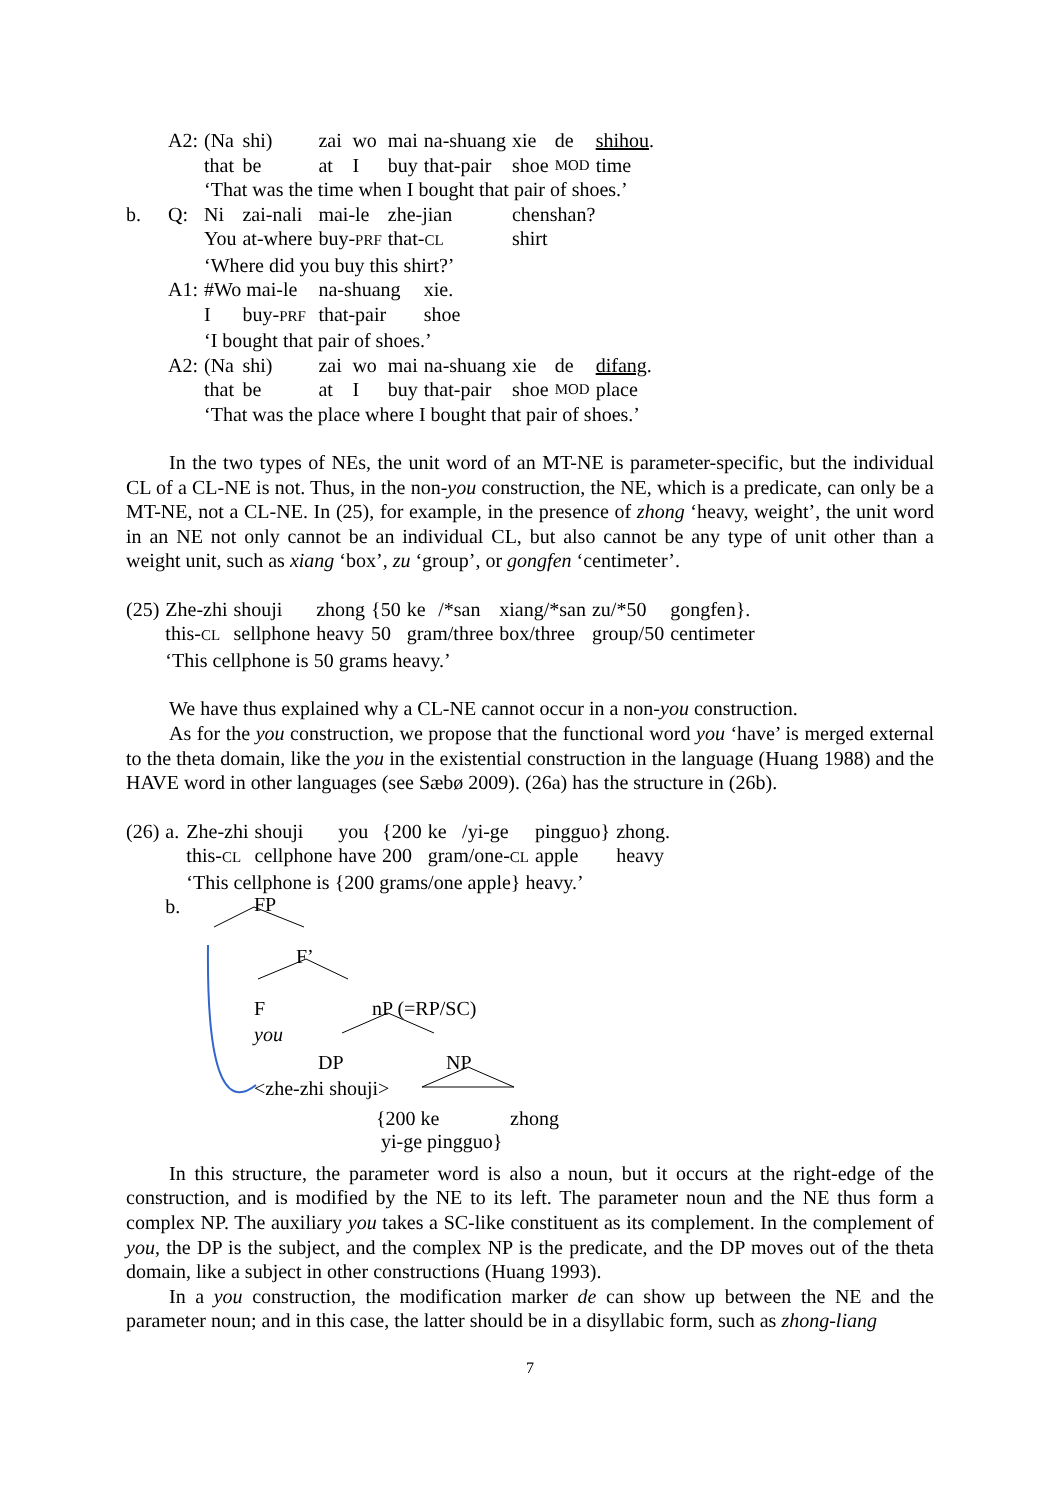| | A2: | (Na | shi) | zai | wo | mai | na-shuang | xie | de | shihou . |
| | | that | be | at | I | buy | that-pair | shoe | MOD | time |
| | | ‘That was the time when I bought that pair of shoes.’ | | | | | | | | |
| b. | Q: | Ni | zai-nali | mai-le | | zhe-jian | | chenshan? | | |
| | | You | at-where | buy- PRF | | that- CL | | shirt | | |
| | | ‘Where did you buy this shirt?’ | | | | | | | | |
| | A1: | #Wo mai-le | | na-shuang | | | xie. | | | |
| | | I | buy- PRF | that-pair | | | shoe | | | |
| | | ‘I bought that pair of shoes.’ | | | | | | | | |
| | A2: | (Na | shi) | zai | wo | mai | na-shuang | xie | de | difang . |
| | | that | be | at | I | buy | that-pair | shoe | MOD | place |
| | | ‘That was the place where I bought that pair of shoes.’ | | | | | | | | |
In the two types of NEs, the unit word of an MT-NE is parameter-specific, but the individual CL of a CL-NE is not. Thus, in the non-you construction, the NE, which is a predicate, can only be a MT-NE, not a CL-NE. In (25), for example, in the presence of zhong ‘heavy, weight’, the unit word in an NE not only cannot be an individual CL, but also cannot be any type of unit other than a weight unit, such as xiang ‘box’, zu ‘group’, or gongfen ‘centimeter’.
| (25) | Zhe-zhi | shouji | zhong | {50 | ke | /*san | xiang/*san | zu/*50 | gongfen}. |
| | this- CL | sellphone | heavy | 50 | gram/three | | box/three | group/50 | centimeter |
| | ‘This cellphone is 50 grams heavy.’ | | | | | | | | |
We have thus explained why a CL-NE cannot occur in a non-you construction.
As for the you construction, we propose that the functional word you ‘have’ is merged external to the theta domain, like the you in the existential construction in the language (Huang 1988) and the HAVE word in other languages (see Sæbø 2009). (26a) has the structure in (26b).
| (26) | a. | Zhe-zhi | shouji | you | {200 | ke | /yi-ge | pingguo} | zhong. |
| | | this- CL | cellphone | have | 200 | gram/one- CL | | apple | heavy |
| | | ‘This cellphone is {200 grams/one apple} heavy.’ | | | | | | | |
| | b. | | | | | | | | |
FP
F’
F
you
nP (=RP/SC)
DP NP
<zhe-zhi shouji>
{200 ke
yi-ge pingguo}
zhong
In this structure, the parameter word is also a noun, but it occurs at the right-edge of the construction, and is modified by the NE to its left. The parameter noun and the NE thus form a complex NP. The auxiliary you takes a SC-like constituent as its complement. In the complement of you, the DP is the subject, and the complex NP is the predicate, and the DP moves out of the theta domain, like a subject in other constructions (Huang 1993).
In a you construction, the modification marker de can show up between the NE and the parameter noun; and in this case, the latter should be in a disyllabic form, such as zhong-liang
7